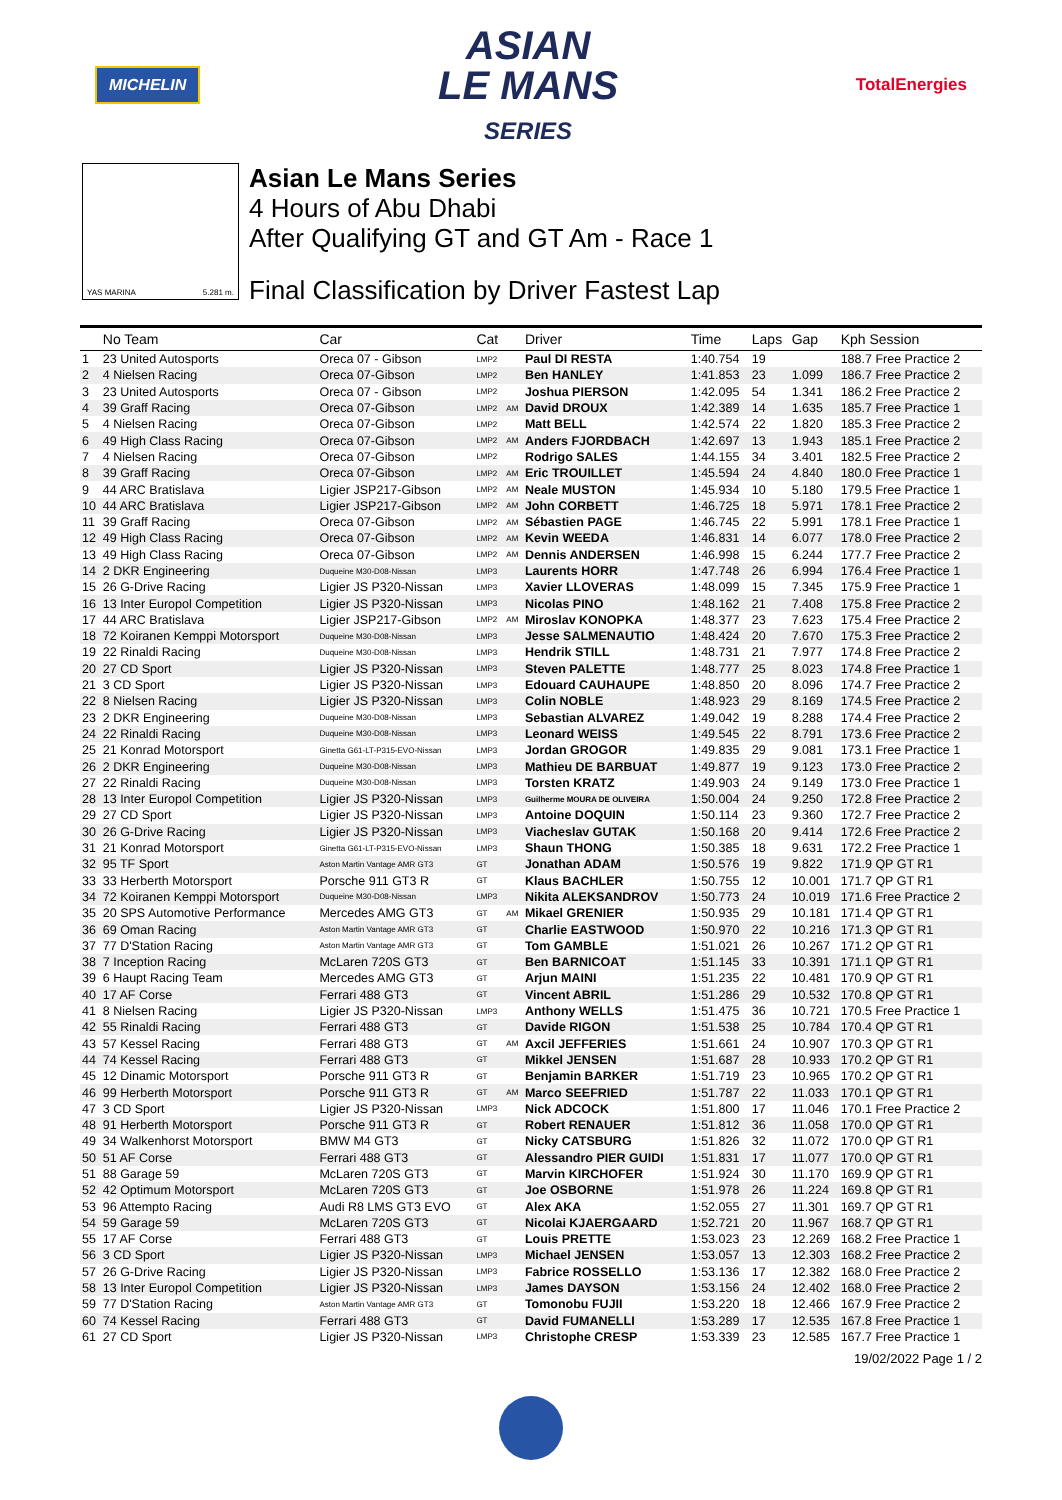MICHELIN
ASIAN
LE MANS
SERIES
TotalEnergies
YAS MARINA 5.281 m.
Asian Le Mans Series
4 Hours of Abu Dhabi
After Qualifying GT and GT Am - Race 1
Final Classification by Driver Fastest Lap
| | No Team | Car | Cat | | Driver | Time | Laps | Gap | Kph Session |
| --- | --- | --- | --- | --- | --- | --- | --- | --- | --- |
| 1 | 23 United Autosports | Oreca 07 - Gibson | LMP2 | | Paul DI RESTA | 1:40.754 | 19 | | 188.7 Free Practice 2 |
| 2 | 4 Nielsen Racing | Oreca 07-Gibson | LMP2 | | Ben HANLEY | 1:41.853 | 23 | 1.099 | 186.7 Free Practice 2 |
| 3 | 23 United Autosports | Oreca 07 - Gibson | LMP2 | | Joshua PIERSON | 1:42.095 | 54 | 1.341 | 186.2 Free Practice 2 |
| 4 | 39 Graff Racing | Oreca 07-Gibson | LMP2 | AM | David DROUX | 1:42.389 | 14 | 1.635 | 185.7 Free Practice 1 |
| 5 | 4 Nielsen Racing | Oreca 07-Gibson | LMP2 | | Matt BELL | 1:42.574 | 22 | 1.820 | 185.3 Free Practice 2 |
| 6 | 49 High Class Racing | Oreca 07-Gibson | LMP2 | AM | Anders FJORDBACH | 1:42.697 | 13 | 1.943 | 185.1 Free Practice 2 |
| 7 | 4 Nielsen Racing | Oreca 07-Gibson | LMP2 | | Rodrigo SALES | 1:44.155 | 34 | 3.401 | 182.5 Free Practice 2 |
| 8 | 39 Graff Racing | Oreca 07-Gibson | LMP2 | AM | Eric TROUILLET | 1:45.594 | 24 | 4.840 | 180.0 Free Practice 1 |
| 9 | 44 ARC Bratislava | Ligier JSP217-Gibson | LMP2 | AM | Neale MUSTON | 1:45.934 | 10 | 5.180 | 179.5 Free Practice 1 |
| 10 | 44 ARC Bratislava | Ligier JSP217-Gibson | LMP2 | AM | John CORBETT | 1:46.725 | 18 | 5.971 | 178.1 Free Practice 2 |
| 11 | 39 Graff Racing | Oreca 07-Gibson | LMP2 | AM | Sébastien PAGE | 1:46.745 | 22 | 5.991 | 178.1 Free Practice 1 |
| 12 | 49 High Class Racing | Oreca 07-Gibson | LMP2 | AM | Kevin WEEDA | 1:46.831 | 14 | 6.077 | 178.0 Free Practice 2 |
| 13 | 49 High Class Racing | Oreca 07-Gibson | LMP2 | AM | Dennis ANDERSEN | 1:46.998 | 15 | 6.244 | 177.7 Free Practice 2 |
| 14 | 2 DKR Engineering | Duqueine M30-D08-Nissan | LMP3 | | Laurents HORR | 1:47.748 | 26 | 6.994 | 176.4 Free Practice 1 |
| 15 | 26 G-Drive Racing | Ligier JS P320-Nissan | LMP3 | | Xavier LLOVERAS | 1:48.099 | 15 | 7.345 | 175.9 Free Practice 1 |
| 16 | 13 Inter Europol Competition | Ligier JS P320-Nissan | LMP3 | | Nicolas PINO | 1:48.162 | 21 | 7.408 | 175.8 Free Practice 2 |
| 17 | 44 ARC Bratislava | Ligier JSP217-Gibson | LMP2 | AM | Miroslav KONOPKA | 1:48.377 | 23 | 7.623 | 175.4 Free Practice 2 |
| 18 | 72 Koiranen Kemppi Motorsport | Duqueine M30-D08-Nissan | LMP3 | | Jesse SALMENAUTIO | 1:48.424 | 20 | 7.670 | 175.3 Free Practice 2 |
| 19 | 22 Rinaldi Racing | Duqueine M30-D08-Nissan | LMP3 | | Hendrik STILL | 1:48.731 | 21 | 7.977 | 174.8 Free Practice 2 |
| 20 | 27 CD Sport | Ligier JS P320-Nissan | LMP3 | | Steven PALETTE | 1:48.777 | 25 | 8.023 | 174.8 Free Practice 1 |
| 21 | 3 CD Sport | Ligier JS P320-Nissan | LMP3 | | Edouard CAUHAUPE | 1:48.850 | 20 | 8.096 | 174.7 Free Practice 2 |
| 22 | 8 Nielsen Racing | Ligier JS P320-Nissan | LMP3 | | Colin NOBLE | 1:48.923 | 29 | 8.169 | 174.5 Free Practice 2 |
| 23 | 2 DKR Engineering | Duqueine M30-D08-Nissan | LMP3 | | Sebastian ALVAREZ | 1:49.042 | 19 | 8.288 | 174.4 Free Practice 2 |
| 24 | 22 Rinaldi Racing | Duqueine M30-D08-Nissan | LMP3 | | Leonard WEISS | 1:49.545 | 22 | 8.791 | 173.6 Free Practice 2 |
| 25 | 21 Konrad Motorsport | Ginetta G61-LT-P315-EVO-Nissan | LMP3 | | Jordan GROGOR | 1:49.835 | 29 | 9.081 | 173.1 Free Practice 1 |
| 26 | 2 DKR Engineering | Duqueine M30-D08-Nissan | LMP3 | | Mathieu DE BARBUAT | 1:49.877 | 19 | 9.123 | 173.0 Free Practice 2 |
| 27 | 22 Rinaldi Racing | Duqueine M30-D08-Nissan | LMP3 | | Torsten KRATZ | 1:49.903 | 24 | 9.149 | 173.0 Free Practice 1 |
| 28 | 13 Inter Europol Competition | Ligier JS P320-Nissan | LMP3 | | Guilherme MOURA DE OLIVEIRA | 1:50.004 | 24 | 9.250 | 172.8 Free Practice 2 |
| 29 | 27 CD Sport | Ligier JS P320-Nissan | LMP3 | | Antoine DOQUIN | 1:50.114 | 23 | 9.360 | 172.7 Free Practice 2 |
| 30 | 26 G-Drive Racing | Ligier JS P320-Nissan | LMP3 | | Viacheslav GUTAK | 1:50.168 | 20 | 9.414 | 172.6 Free Practice 2 |
| 31 | 21 Konrad Motorsport | Ginetta G61-LT-P315-EVO-Nissan | LMP3 | | Shaun THONG | 1:50.385 | 18 | 9.631 | 172.2 Free Practice 1 |
| 32 | 95 TF Sport | Aston Martin Vantage AMR GT3 | GT | | Jonathan ADAM | 1:50.576 | 19 | 9.822 | 171.9 QP GT R1 |
| 33 | 33 Herberth Motorsport | Porsche 911 GT3 R | GT | | Klaus BACHLER | 1:50.755 | 12 | 10.001 | 171.7 QP GT R1 |
| 34 | 72 Koiranen Kemppi Motorsport | Duqueine M30-D08-Nissan | LMP3 | | Nikita ALEKSANDROV | 1:50.773 | 24 | 10.019 | 171.6 Free Practice 2 |
| 35 | 20 SPS Automotive Performance | Mercedes AMG GT3 | GT | AM | Mikael GRENIER | 1:50.935 | 29 | 10.181 | 171.4 QP GT R1 |
| 36 | 69 Oman Racing | Aston Martin Vantage AMR GT3 | GT | | Charlie EASTWOOD | 1:50.970 | 22 | 10.216 | 171.3 QP GT R1 |
| 37 | 77 D'Station Racing | Aston Martin Vantage AMR GT3 | GT | | Tom GAMBLE | 1:51.021 | 26 | 10.267 | 171.2 QP GT R1 |
| 38 | 7 Inception Racing | McLaren 720S GT3 | GT | | Ben BARNICOAT | 1:51.145 | 33 | 10.391 | 171.1 QP GT R1 |
| 39 | 6 Haupt Racing Team | Mercedes AMG GT3 | GT | | Arjun MAINI | 1:51.235 | 22 | 10.481 | 170.9 QP GT R1 |
| 40 | 17 AF Corse | Ferrari 488 GT3 | GT | | Vincent ABRIL | 1:51.286 | 29 | 10.532 | 170.8 QP GT R1 |
| 41 | 8 Nielsen Racing | Ligier JS P320-Nissan | LMP3 | | Anthony WELLS | 1:51.475 | 36 | 10.721 | 170.5 Free Practice 1 |
| 42 | 55 Rinaldi Racing | Ferrari 488 GT3 | GT | | Davide RIGON | 1:51.538 | 25 | 10.784 | 170.4 QP GT R1 |
| 43 | 57 Kessel Racing | Ferrari 488 GT3 | GT | AM | Axcil JEFFERIES | 1:51.661 | 24 | 10.907 | 170.3 QP GT R1 |
| 44 | 74 Kessel Racing | Ferrari 488 GT3 | GT | | Mikkel JENSEN | 1:51.687 | 28 | 10.933 | 170.2 QP GT R1 |
| 45 | 12 Dinamic Motorsport | Porsche 911 GT3 R | GT | | Benjamin BARKER | 1:51.719 | 23 | 10.965 | 170.2 QP GT R1 |
| 46 | 99 Herberth Motorsport | Porsche 911 GT3 R | GT | AM | Marco SEEFRIED | 1:51.787 | 22 | 11.033 | 170.1 QP GT R1 |
| 47 | 3 CD Sport | Ligier JS P320-Nissan | LMP3 | | Nick ADCOCK | 1:51.800 | 17 | 11.046 | 170.1 Free Practice 2 |
| 48 | 91 Herberth Motorsport | Porsche 911 GT3 R | GT | | Robert RENAUER | 1:51.812 | 36 | 11.058 | 170.0 QP GT R1 |
| 49 | 34 Walkenhorst Motorsport | BMW M4 GT3 | GT | | Nicky CATSBURG | 1:51.826 | 32 | 11.072 | 170.0 QP GT R1 |
| 50 | 51 AF Corse | Ferrari 488 GT3 | GT | | Alessandro PIER GUIDI | 1:51.831 | 17 | 11.077 | 170.0 QP GT R1 |
| 51 | 88 Garage 59 | McLaren 720S GT3 | GT | | Marvin KIRCHOFER | 1:51.924 | 30 | 11.170 | 169.9 QP GT R1 |
| 52 | 42 Optimum Motorsport | McLaren 720S GT3 | GT | | Joe OSBORNE | 1:51.978 | 26 | 11.224 | 169.8 QP GT R1 |
| 53 | 96 Attempto Racing | Audi R8 LMS GT3 EVO | GT | | Alex AKA | 1:52.055 | 27 | 11.301 | 169.7 QP GT R1 |
| 54 | 59 Garage 59 | McLaren 720S GT3 | GT | | Nicolai KJAERGAARD | 1:52.721 | 20 | 11.967 | 168.7 QP GT R1 |
| 55 | 17 AF Corse | Ferrari 488 GT3 | GT | | Louis PRETTE | 1:53.023 | 23 | 12.269 | 168.2 Free Practice 1 |
| 56 | 3 CD Sport | Ligier JS P320-Nissan | LMP3 | | Michael JENSEN | 1:53.057 | 13 | 12.303 | 168.2 Free Practice 2 |
| 57 | 26 G-Drive Racing | Ligier JS P320-Nissan | LMP3 | | Fabrice ROSSELLO | 1:53.136 | 17 | 12.382 | 168.0 Free Practice 2 |
| 58 | 13 Inter Europol Competition | Ligier JS P320-Nissan | LMP3 | | James DAYSON | 1:53.156 | 24 | 12.402 | 168.0 Free Practice 2 |
| 59 | 77 D'Station Racing | Aston Martin Vantage AMR GT3 | GT | | Tomonobu FUJII | 1:53.220 | 18 | 12.466 | 167.9 Free Practice 2 |
| 60 | 74 Kessel Racing | Ferrari 488 GT3 | GT | | David FUMANELLI | 1:53.289 | 17 | 12.535 | 167.8 Free Practice 1 |
| 61 | 27 CD Sport | Ligier JS P320-Nissan | LMP3 | | Christophe CRESP | 1:53.339 | 23 | 12.585 | 167.7 Free Practice 1 |
19/02/2022 Page 1 / 2